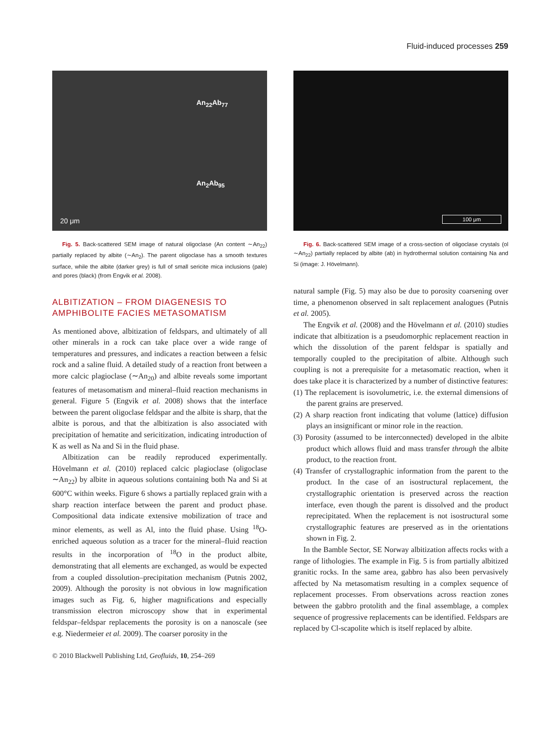Fluid-induced processes 259
An<sub>22</sub>Ab<sub>77</sub>
An<sub>2</sub>Ab<sub>95</sub>
20 μm
Fig. 5. Back-scattered SEM image of natural oligoclase (An content ∼An<sub>22</sub>) partially replaced by albite (∼An<sub>2</sub>). The parent oligoclase has a smooth textures surface, while the albite (darker grey) is full of small sericite mica inclusions (pale) and pores (black) (from Engvik et al. 2008).
ALBITIZATION – FROM DIAGENESIS TO AMPHIBOLITE FACIES METASOMATISM
As mentioned above, albitization of feldspars, and ultimately of all other minerals in a rock can take place over a wide range of temperatures and pressures, and indicates a reaction between a felsic rock and a saline fluid. A detailed study of a reaction front between a more calcic plagioclase (∼An<sub>20</sub>) and albite reveals some important features of metasomatism and mineral–fluid reaction mechanisms in general. Figure 5 (Engvik et al. 2008) shows that the interface between the parent oligoclase feldspar and the albite is sharp, that the albite is porous, and that the albitization is also associated with precipitation of hematite and sericitization, indicating introduction of K as well as Na and Si in the fluid phase.
Albitization can be readily reproduced experimentally. Hövelmann et al. (2010) replaced calcic plagioclase (oligoclase ∼An<sub>22</sub>) by albite in aqueous solutions containing both Na and Si at 600°C within weeks. Figure 6 shows a partially replaced grain with a sharp reaction interface between the parent and product phase. Compositional data indicate extensive mobilization of trace and minor elements, as well as Al, into the fluid phase. Using <sup>18</sup>O-enriched aqueous solution as a tracer for the mineral–fluid reaction results in the incorporation of <sup>18</sup>O in the product albite, demonstrating that all elements are exchanged, as would be expected from a coupled dissolution–precipitation mechanism (Putnis 2002, 2009). Although the porosity is not obvious in low magnification images such as Fig. 6, higher magnifications and especially transmission electron microscopy show that in experimental feldspar–feldspar replacements the porosity is on a nanoscale (see e.g. Niedermeier et al. 2009). The coarser porosity in the
100 μm
Fig. 6. Back-scattered SEM image of a cross-section of oligoclase crystals (ol ∼An<sub>22</sub>) partially replaced by albite (ab) in hydrothermal solution containing Na and Si (image: J. Hövelmann).
natural sample (Fig. 5) may also be due to porosity coarsening over time, a phenomenon observed in salt replacement analogues (Putnis et al. 2005).
The Engvik et al. (2008) and the Hövelmann et al. (2010) studies indicate that albitization is a pseudomorphic replacement reaction in which the dissolution of the parent feldspar is spatially and temporally coupled to the precipitation of albite. Although such coupling is not a prerequisite for a metasomatic reaction, when it does take place it is characterized by a number of distinctive features:
(1) The replacement is isovolumetric, i.e. the external dimensions of the parent grains are preserved.
(2) A sharp reaction front indicating that volume (lattice) diffusion plays an insignificant or minor role in the reaction.
(3) Porosity (assumed to be interconnected) developed in the albite product which allows fluid and mass transfer through the albite product, to the reaction front.
(4) Transfer of crystallographic information from the parent to the product. In the case of an isostructural replacement, the crystallographic orientation is preserved across the reaction interface, even though the parent is dissolved and the product reprecipitated. When the replacement is not isostructural some crystallographic features are preserved as in the orientations shown in Fig. 2.
In the Bamble Sector, SE Norway albitization affects rocks with a range of lithologies. The example in Fig. 5 is from partially albitized granitic rocks. In the same area, gabbro has also been pervasively affected by Na metasomatism resulting in a complex sequence of replacement processes. From observations across reaction zones between the gabbro protolith and the final assemblage, a complex sequence of progressive replacements can be identified. Feldspars are replaced by Cl-scapolite which is itself replaced by albite.
© 2010 Blackwell Publishing Ltd, Geofluids, 10, 254–269